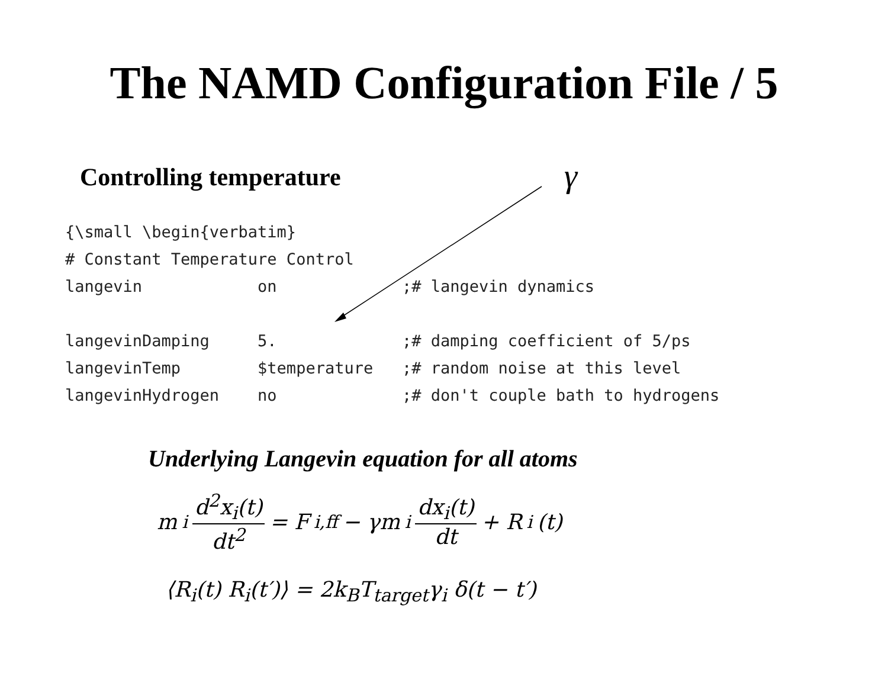The NAMD Configuration File / 5
Controlling temperature
γ
{\small \begin{verbatim}
# Constant Temperature Control
langevin            on             ;# langevin dynamics

langevinDamping     5.             ;# damping coefficient of 5/ps
langevinTemp        $temperature   ;# random noise at this level
langevinHydrogen    no             ;# don't couple bath to hydrogens
Underlying Langevin equation for all atoms
m<sub>i</sub> d<sup>2</sup>x<sub>i</sub>(t) dt<sup>2</sup> = F<sub>i,ff</sub> − γm<sub>i</sub> dx<sub>i</sub>(t) dt + R<sub>i</sub>(t)
⟨R<sub>i</sub>(t) R<sub>i</sub>(t′)⟩ = 2k<sub>B</sub>T<sub>target</sub>γ<sub>i</sub> δ(t − t′)